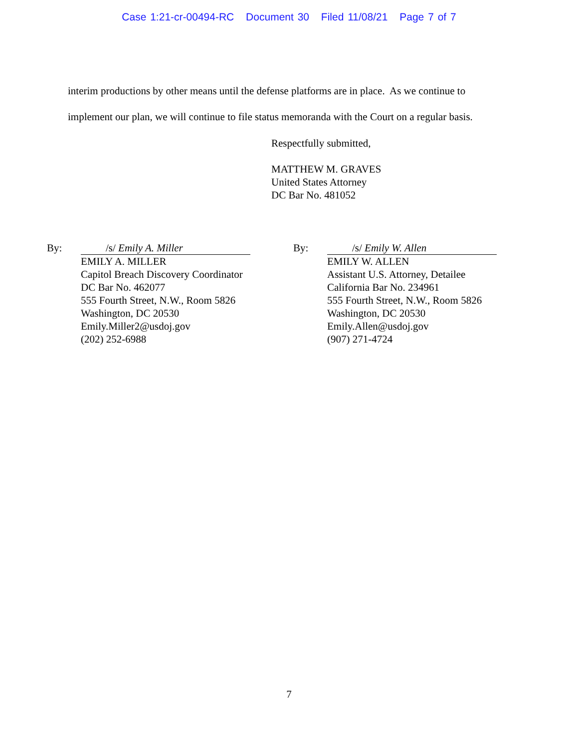Case 1:21-cr-00494-RC Document 30 Filed 11/08/21 Page 7 of 7
interim productions by other means until the defense platforms are in place. As we continue to implement our plan, we will continue to file status memoranda with the Court on a regular basis.
Respectfully submitted,
MATTHEW M. GRAVES
United States Attorney
DC Bar No. 481052
By: /s/ Emily A. Miller
EMILY A. MILLER
Capitol Breach Discovery Coordinator
DC Bar No. 462077
555 Fourth Street, N.W., Room 5826
Washington, DC 20530
Emily.Miller2@usdoj.gov
(202) 252-6988
By: /s/ Emily W. Allen
EMILY W. ALLEN
Assistant U.S. Attorney, Detailee
California Bar No. 234961
555 Fourth Street, N.W., Room 5826
Washington, DC 20530
Emily.Allen@usdoj.gov
(907) 271-4724
7